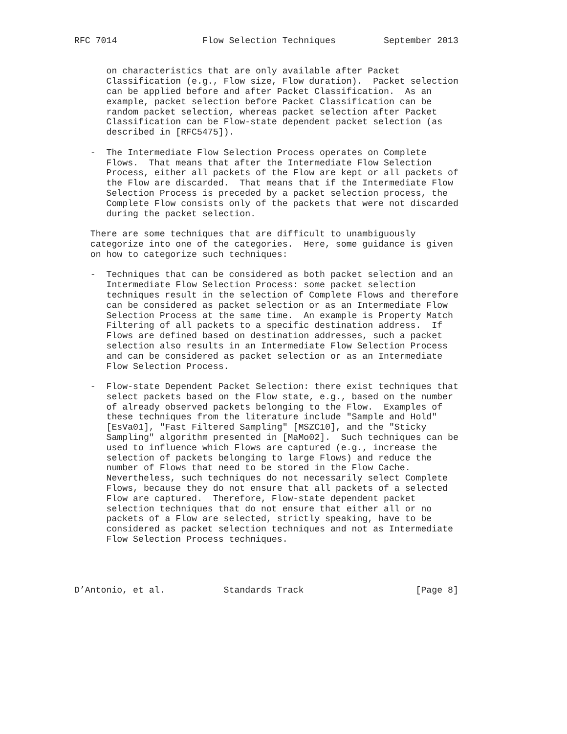RFC 7014                Flow Selection Techniques         September 2013


      on characteristics that are only available after Packet
      Classification (e.g., Flow size, Flow duration).  Packet selection
      can be applied before and after Packet Classification.  As an
      example, packet selection before Packet Classification can be
      random packet selection, whereas packet selection after Packet
      Classification can be Flow-state dependent packet selection (as
      described in [RFC5475]).

   -  The Intermediate Flow Selection Process operates on Complete
      Flows.  That means that after the Intermediate Flow Selection
      Process, either all packets of the Flow are kept or all packets of
      the Flow are discarded.  That means that if the Intermediate Flow
      Selection Process is preceded by a packet selection process, the
      Complete Flow consists only of the packets that were not discarded
      during the packet selection.

   There are some techniques that are difficult to unambiguously
   categorize into one of the categories.  Here, some guidance is given
   on how to categorize such techniques:

   -  Techniques that can be considered as both packet selection and an
      Intermediate Flow Selection Process: some packet selection
      techniques result in the selection of Complete Flows and therefore
      can be considered as packet selection or as an Intermediate Flow
      Selection Process at the same time.  An example is Property Match
      Filtering of all packets to a specific destination address.  If
      Flows are defined based on destination addresses, such a packet
      selection also results in an Intermediate Flow Selection Process
      and can be considered as packet selection or as an Intermediate
      Flow Selection Process.

   -  Flow-state Dependent Packet Selection: there exist techniques that
      select packets based on the Flow state, e.g., based on the number
      of already observed packets belonging to the Flow.  Examples of
      these techniques from the literature include "Sample and Hold"
      [EsVa01], "Fast Filtered Sampling" [MSZC10], and the "Sticky
      Sampling" algorithm presented in [MaMo02].  Such techniques can be
      used to influence which Flows are captured (e.g., increase the
      selection of packets belonging to large Flows) and reduce the
      number of Flows that need to be stored in the Flow Cache.
      Nevertheless, such techniques do not necessarily select Complete
      Flows, because they do not ensure that all packets of a selected
      Flow are captured.  Therefore, Flow-state dependent packet
      selection techniques that do not ensure that either all or no
      packets of a Flow are selected, strictly speaking, have to be
      considered as packet selection techniques and not as Intermediate
      Flow Selection Process techniques.




D’Antonio, et al.           Standards Track                     [Page 8]